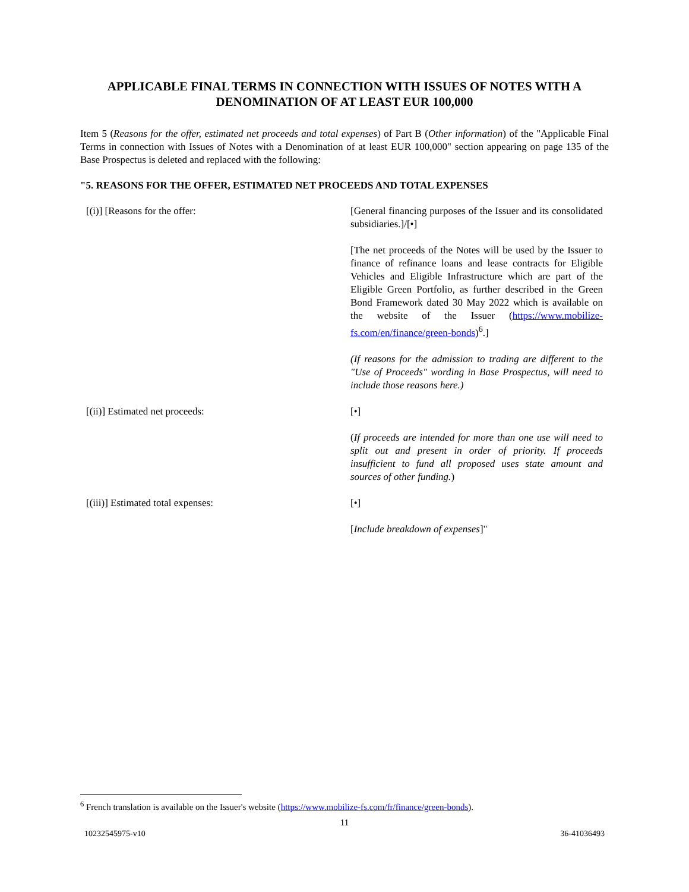APPLICABLE FINAL TERMS IN CONNECTION WITH ISSUES OF NOTES WITH A DENOMINATION OF AT LEAST EUR 100,000
Item 5 (Reasons for the offer, estimated net proceeds and total expenses) of Part B (Other information) of the "Applicable Final Terms in connection with Issues of Notes with a Denomination of at least EUR 100,000" section appearing on page 135 of the Base Prospectus is deleted and replaced with the following:
"5. REASONS FOR THE OFFER, ESTIMATED NET PROCEEDS AND TOTAL EXPENSES
[(i)] [Reasons for the offer: [General financing purposes of the Issuer and its consolidated subsidiaries.]/[•]
[The net proceeds of the Notes will be used by the Issuer to finance of refinance loans and lease contracts for Eligible Vehicles and Eligible Infrastructure which are part of the Eligible Green Portfolio, as further described in the Green Bond Framework dated 30 May 2022 which is available on the website of the Issuer (https://www.mobilize-fs.com/en/finance/green-bonds)<sup>6</sup>.]
(If reasons for the admission to trading are different to the "Use of Proceeds" wording in Base Prospectus, will need to include those reasons here.)
[(ii)] Estimated net proceeds: [•]
(If proceeds are intended for more than one use will need to split out and present in order of priority. If proceeds insufficient to fund all proposed uses state amount and sources of other funding.)
[(iii)] Estimated total expenses: [•]
[Include breakdown of expenses]"
<sup>6</sup> French translation is available on the Issuer's website (https://www.mobilize-fs.com/fr/finance/green-bonds).
11
10232545975-v10 36-41036493